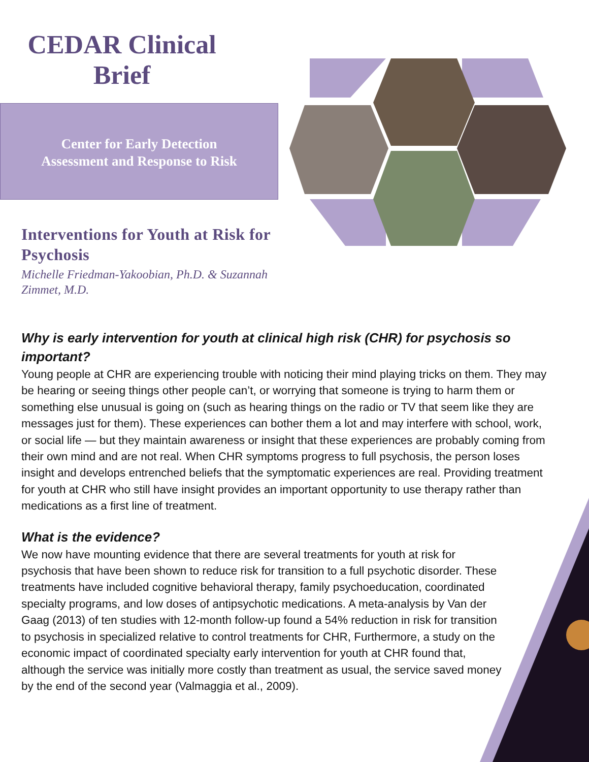CEDAR Clinical
Brief
Center for Early Detection
Assessment and Response to Risk
Interventions for Youth at Risk for Psychosis
Michelle Friedman-Yakoobian, Ph.D. & Suzannah Zimmet, M.D.
Why is early intervention for youth at clinical high risk (CHR) for psychosis so important?
Young people at CHR are experiencing trouble with noticing their mind playing tricks on them. They may be hearing or seeing things other people can’t, or worrying that someone is trying to harm them or something else unusual is going on (such as hearing things on the radio or TV that seem like they are messages just for them). These experiences can bother them a lot and may interfere with school, work, or social life — but they maintain awareness or insight that these experiences are probably coming from their own mind and are not real. When CHR symptoms progress to full psychosis, the person loses insight and develops entrenched beliefs that the symptomatic experiences are real. Providing treatment for youth at CHR who still have insight provides an important opportunity to use therapy rather than medications as a first line of treatment.
What is the evidence?
We now have mounting evidence that there are several treatments for youth at risk for psychosis that have been shown to reduce risk for transition to a full psychotic disorder. These treatments have included cognitive behavioral therapy, family psychoeducation, coordinated specialty programs, and low doses of antipsychotic medications. A meta-analysis by Van der Gaag (2013) of ten studies with 12-month follow-up found a 54% reduction in risk for transition to psychosis in specialized relative to control treatments for CHR, Furthermore, a study on the economic impact of coordinated specialty early intervention for youth at CHR found that, although the service was initially more costly than treatment as usual, the service saved money by the end of the second year (Valmaggia et al., 2009).